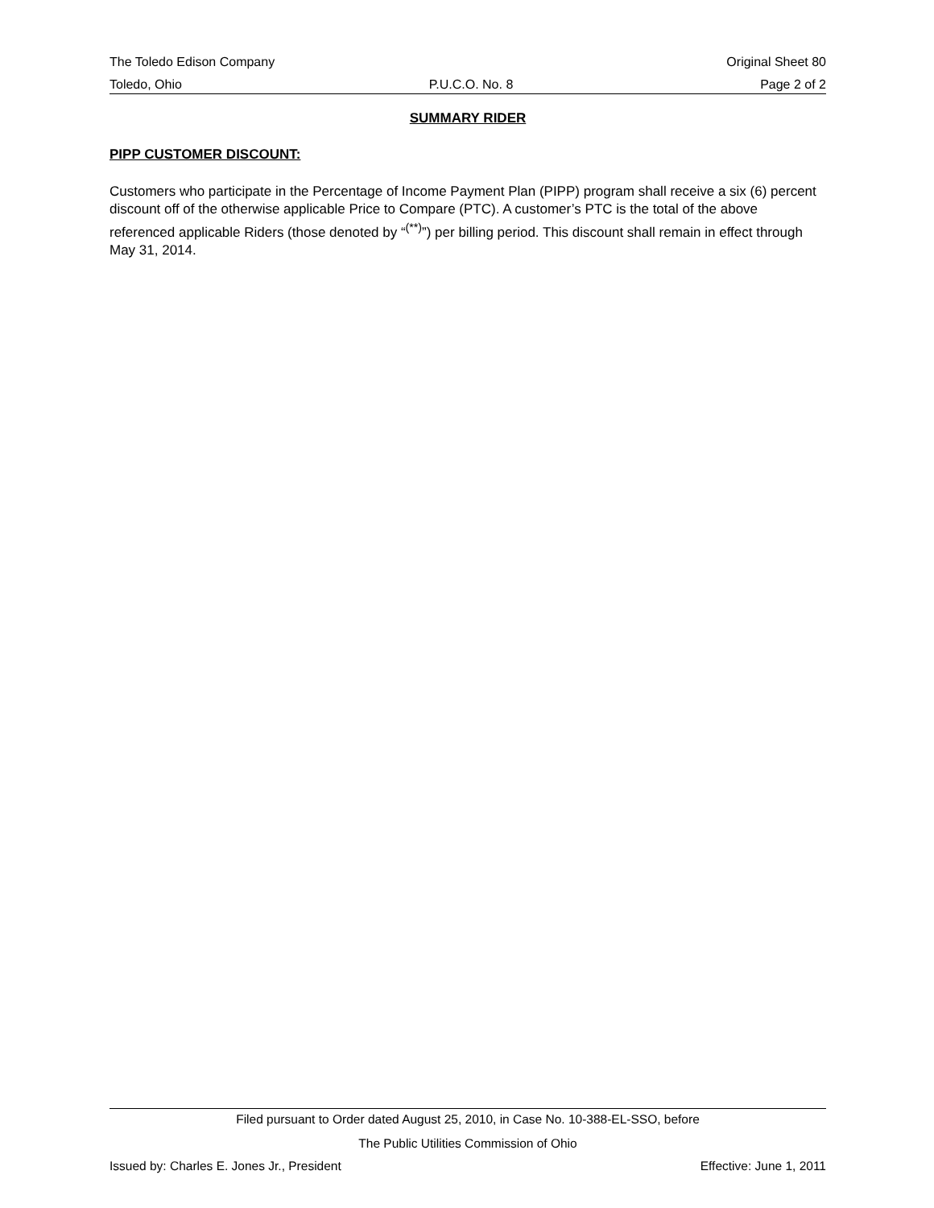The Toledo Edison Company Original Sheet 80
Toledo, Ohio P.U.C.O. No. 8 Page 2 of 2
SUMMARY RIDER
PIPP CUSTOMER DISCOUNT:
Customers who participate in the Percentage of Income Payment Plan (PIPP) program shall receive a six (6) percent discount off of the otherwise applicable Price to Compare (PTC). A customer’s PTC is the total of the above referenced applicable Riders (those denoted by “<sup>(**)</sup>”) per billing period. This discount shall remain in effect through May 31, 2014.
Filed pursuant to Order dated August 25, 2010, in Case No. 10-388-EL-SSO, before
The Public Utilities Commission of Ohio
Issued by: Charles E. Jones Jr., President Effective: June 1, 2011